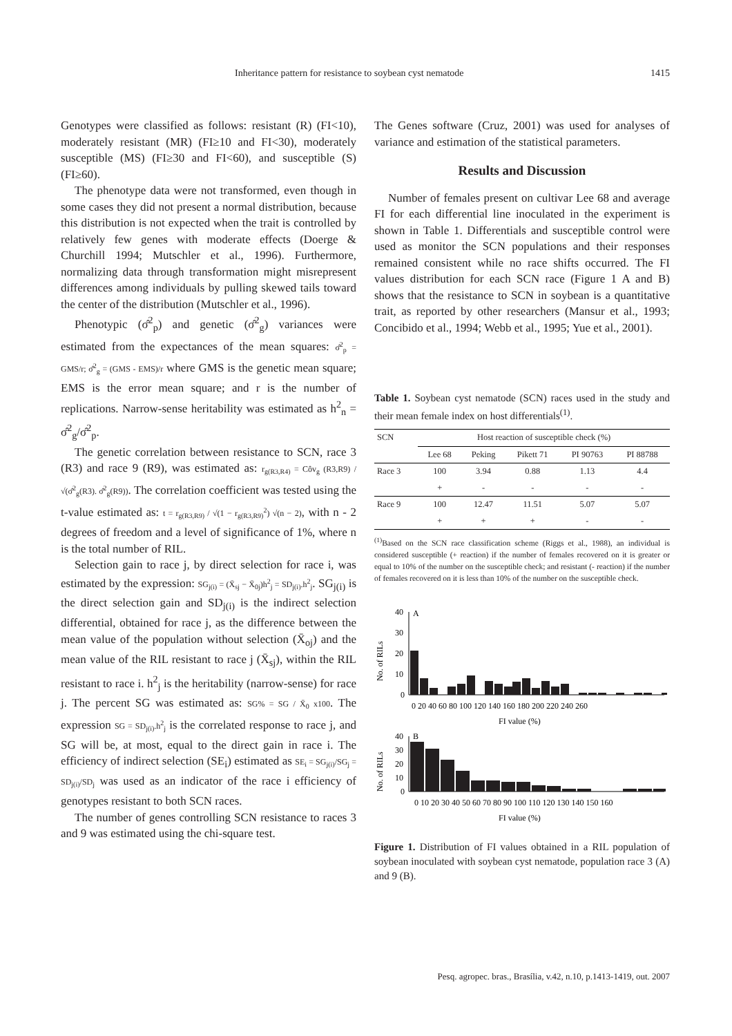Inheritance pattern for resistance to soybean cyst nematode 1415
Genotypes were classified as follows: resistant (R) (FI<10), moderately resistant (MR) (FI≥10 and FI<30), moderately susceptible (MS) (FI≥30 and FI<60), and susceptible (S) (FI≥60).
The phenotype data were not transformed, even though in some cases they did not present a normal distribution, because this distribution is not expected when the trait is controlled by relatively few genes with moderate effects (Doerge & Churchill 1994; Mutschler et al., 1996). Furthermore, normalizing data through transformation might misrepresent differences among individuals by pulling skewed tails toward the center of the distribution (Mutschler et al., 1996).
Phenotypic (σ̂<sup>2</sup><sub>p</sub>) and genetic (σ̂<sup>2</sup><sub>g</sub>) variances were estimated from the expectances of the mean squares: σ̂<sup>2</sup><sub>p</sub> = GMS/r; σ̂<sup>2</sup><sub>g</sub> = (GMS - EMS)/r where GMS is the genetic mean square; EMS is the error mean square; and r is the number of replications. Narrow-sense heritability was estimated as h<sup>2</sup><sub>n</sub> = σ̂<sup>2</sup><sub>g</sub>/σ̂<sup>2</sup><sub>p</sub>.
The genetic correlation between resistance to SCN, race 3 (R3) and race 9 (R9), was estimated as: r<sub>g(R3,R4)</sub> = Côv<sub>g</sub> (R3,R9) / √(σ̂<sup>2</sup><sub>g</sub>(R3). σ̂<sup>2</sup><sub>g</sub>(R9)). The correlation coefficient was tested using the t-value estimated as: t = r<sub>g(R3,R9)</sub> / √(1 − r<sub>g(R3,R9)</sub><sup>2</sup>) √(n − 2), with n - 2 degrees of freedom and a level of significance of 1%, where n is the total number of RIL.
Selection gain to race j, by direct selection for race i, was estimated by the expression: SG<sub>j(i)</sub> = (X̄<sub>sj</sub> − X̄<sub>0j</sub>)h<sup>2</sup><sub>j</sub> = SD<sub>j(i)</sub>.h<sup>2</sup><sub>j</sub>. SG<sub>j(i)</sub> is the direct selection gain and SD<sub>j(i)</sub> is the indirect selection differential, obtained for race j, as the difference between the mean value of the population without selection (X̄<sub>oj</sub>) and the mean value of the RIL resistant to race j (X̄<sub>sj</sub>), within the RIL resistant to race i. h<sup>2</sup><sub>j</sub> is the heritability (narrow-sense) for race j. The percent SG was estimated as: SG% = SG / X̄<sub>0</sub> x100. The expression SG = SD<sub>j(i)</sub>.h<sup>2</sup><sub>j</sub> is the correlated response to race j, and SG will be, at most, equal to the direct gain in race i. The efficiency of indirect selection (SE<sub>i</sub>) estimated as SE<sub>i</sub> = SG<sub>j(i)</sub>/SG<sub>j</sub> = SD<sub>j(i)</sub>/SD<sub>j</sub> was used as an indicator of the race i efficiency of genotypes resistant to both SCN races.
The number of genes controlling SCN resistance to races 3 and 9 was estimated using the chi-square test.
The Genes software (Cruz, 2001) was used for analyses of variance and estimation of the statistical parameters.
Results and Discussion
Number of females present on cultivar Lee 68 and average FI for each differential line inoculated in the experiment is shown in Table 1. Differentials and susceptible control were used as monitor the SCN populations and their responses remained consistent while no race shifts occurred. The FI values distribution for each SCN race (Figure 1 A and B) shows that the resistance to SCN in soybean is a quantitative trait, as reported by other researchers (Mansur et al., 1993; Concibido et al., 1994; Webb et al., 1995; Yue et al., 2001).
Table 1. Soybean cyst nematode (SCN) races used in the study and their mean female index on host differentials<sup>(1)</sup>.
| SCN | Host reaction of susceptible check (%) | | | | |
| --- | --- | --- | --- | --- | --- |
| | Lee 68 | Peking | Pikett 71 | PI 90763 | PI 88788 |
| Race 3 | 100 | 3.94 | 0.88 | 1.13 | 4.4 |
| | + | - | - | - | - |
| Race 9 | 100 | 12.47 | 11.51 | 5.07 | 5.07 |
| | + | + | + | - | - |
<sup>(1)</sup> Based on the SCN race classification scheme (Riggs et al., 1988), an individual is considered susceptible (+ reaction) if the number of females recovered on it is greater or equal to 10% of the number on the susceptible check; and resistant (- reaction) if the number of females recovered on it is less than 10% of the number on the susceptible check.
40
30
20
10
0
A
No. of RILs
0 20 40 60 80 100 120 140 160 180 200 220 240 260
FI value (%)
40
30
20
10
0
B
No. of RILs
0 10 20 30 40 50 60 70 80 90 100 110 120 130 140 150 160
FI value (%)
Figure 1. Distribution of FI values obtained in a RIL population of soybean inoculated with soybean cyst nematode, population race 3 (A) and 9 (B).
Pesq. agropec. bras., Brasília, v.42, n.10, p.1413-1419, out. 2007